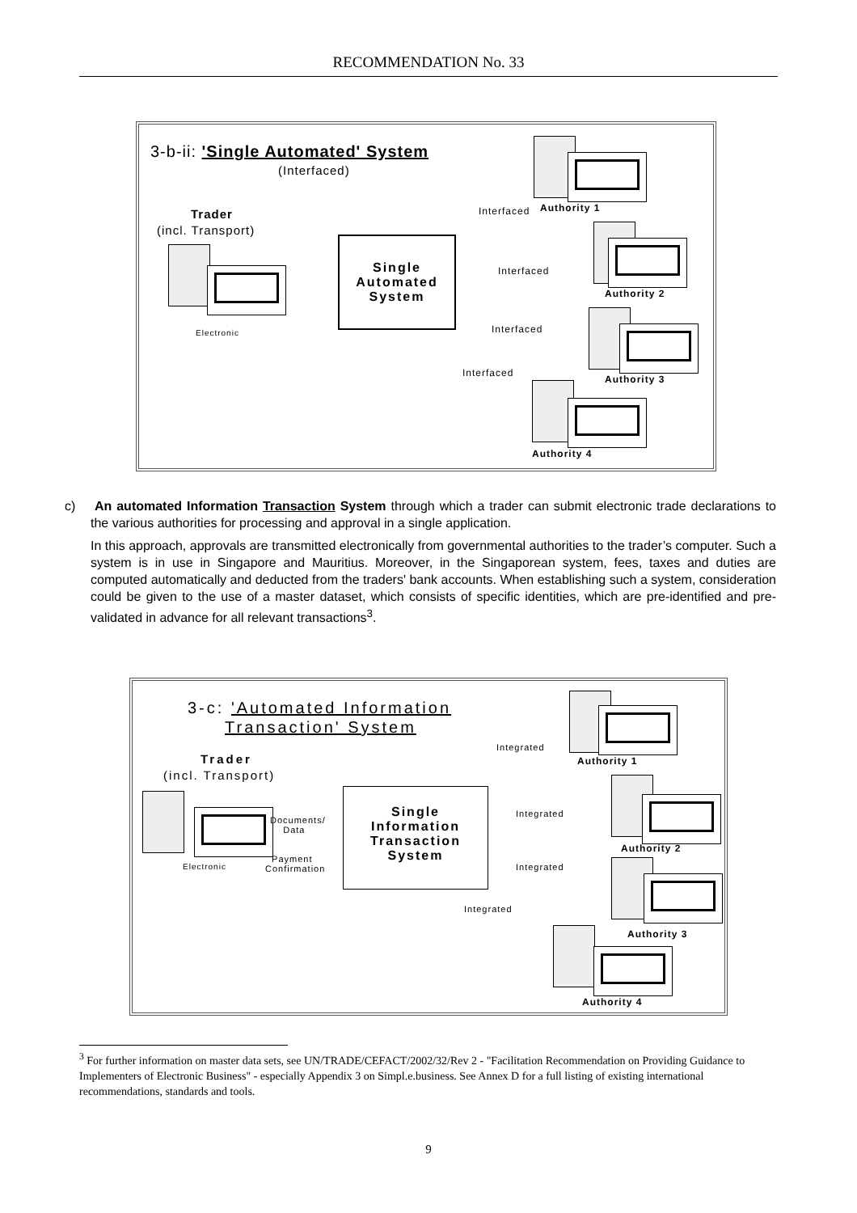RECOMMENDATION No. 33
3-b-ii: 'Single Automated' System
(Interfaced)
Trader
(incl. Transport)
Electronic
Single
Automated
System
Authority 1
Interfaced
Interfaced
Authority 2
Interfaced
Authority 3
Interfaced
Authority 4
c) An automated Information Transaction System through which a trader can submit electronic trade declarations to the various authorities for processing and approval in a single application.
In this approach, approvals are transmitted electronically from governmental authorities to the trader’s computer. Such a system is in use in Singapore and Mauritius. Moreover, in the Singaporean system, fees, taxes and duties are computed automatically and deducted from the traders' bank accounts. When establishing such a system, consideration could be given to the use of a master dataset, which consists of specific identities, which are pre-identified and pre-validated in advance for all relevant transactions<sup>3</sup>.
3-c: 'Automated Information
Transaction' System
Trader
(incl. Transport)
Electronic
Documents/
Data
Payment
Confirmation
Single
Information
Transaction
System
Integrated
Authority 1
Integrated
Authority 2
Integrated
Integrated
Authority 3
Authority 4
<sup>3</sup> For further information on master data sets, see UN/TRADE/CEFACT/2002/32/Rev 2 - "Facilitation Recommendation on Providing Guidance to Implementers of Electronic Business" - especially Appendix 3 on Simpl.e.business. See Annex D for a full listing of existing international recommendations, standards and tools.
9